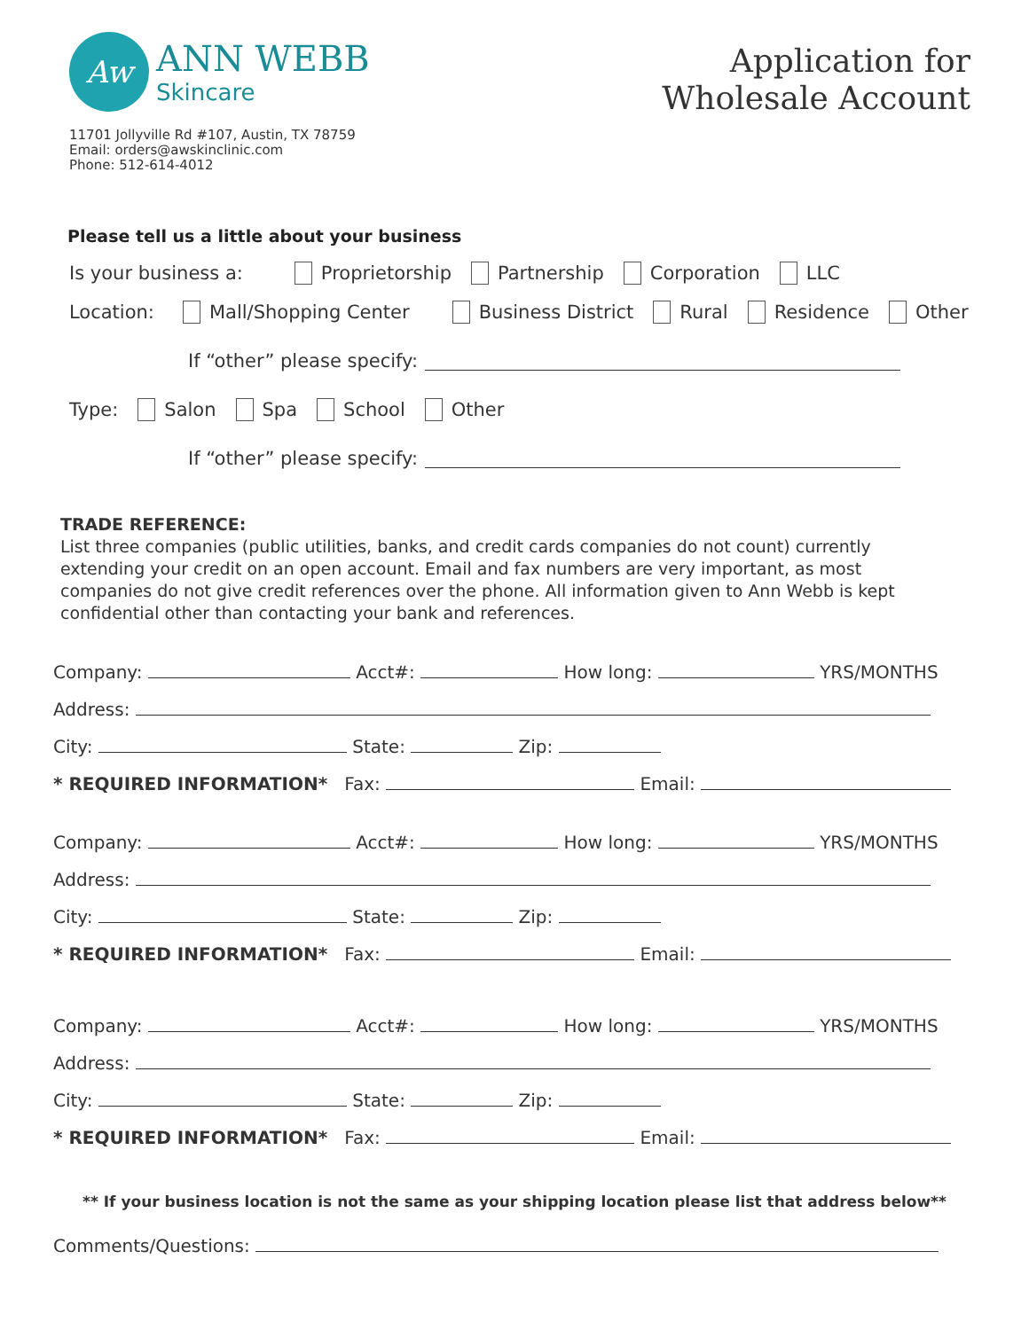Aw
ANN WEBB
Skincare
Application for
Wholesale Account
11701 Jollyville Rd #107, Austin, TX 78759
Email: orders@awskinclinic.com
Phone: 512-614-4012
Please tell us a little about your business
Is your business a: Proprietorship Partnership Corporation LLC
Location: Mall/Shopping Center Business District Rural Residence Other
If “other” please specify:
Type: Salon Spa School Other
If “other” please specify:
TRADE REFERENCE:
List three companies (public utilities, banks, and credit cards companies do not count) currently extending your credit on an open account. Email and fax numbers are very important, as most companies do not give credit references over the phone. All information given to Ann Webb is kept confidential other than contacting your bank and references.
Company: Acct#: How long: YRS/MONTHS
Address:
City: State: Zip:
* REQUIRED INFORMATION* Fax: Email:
Company: Acct#: How long: YRS/MONTHS
Address:
City: State: Zip:
* REQUIRED INFORMATION* Fax: Email:
Company: Acct#: How long: YRS/MONTHS
Address:
City: State: Zip:
* REQUIRED INFORMATION* Fax: Email:
** If your business location is not the same as your shipping location please list that address below**
Comments/Questions: